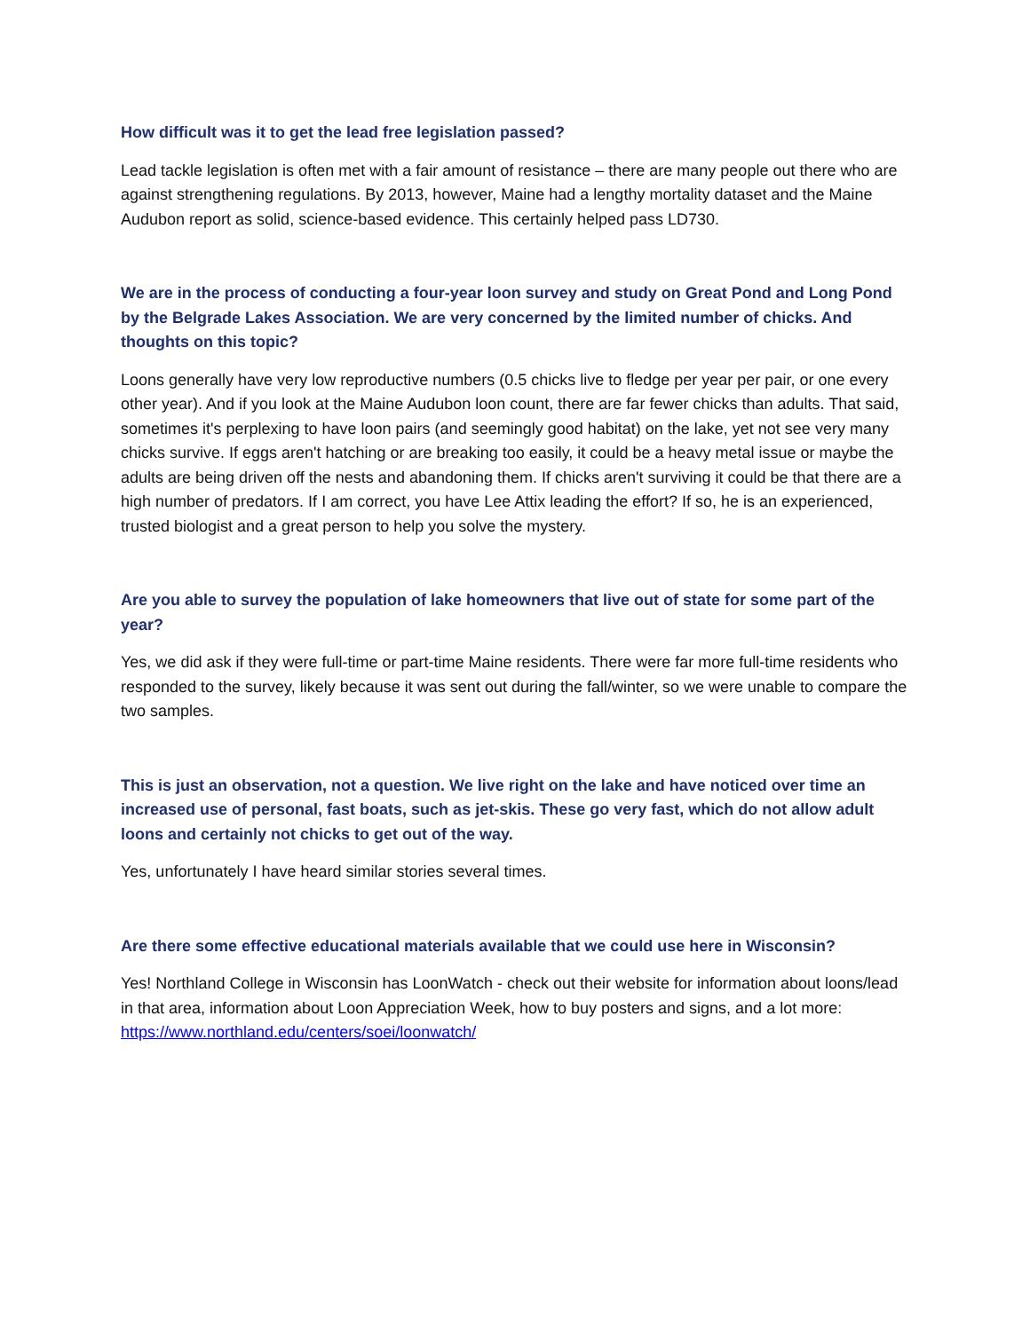How difficult was it to get the lead free legislation passed?
Lead tackle legislation is often met with a fair amount of resistance – there are many people out there who are against strengthening regulations. By 2013, however, Maine had a lengthy mortality dataset and the Maine Audubon report as solid, science-based evidence. This certainly helped pass LD730.
We are in the process of conducting a four-year loon survey and study on Great Pond and Long Pond by the Belgrade Lakes Association. We are very concerned by the limited number of chicks. And thoughts on this topic?
Loons generally have very low reproductive numbers (0.5 chicks live to fledge per year per pair, or one every other year). And if you look at the Maine Audubon loon count, there are far fewer chicks than adults. That said, sometimes it's perplexing to have loon pairs (and seemingly good habitat) on the lake, yet not see very many chicks survive. If eggs aren't hatching or are breaking too easily, it could be a heavy metal issue or maybe the adults are being driven off the nests and abandoning them. If chicks aren't surviving it could be that there are a high number of predators. If I am correct, you have Lee Attix leading the effort? If so, he is an experienced, trusted biologist and a great person to help you solve the mystery.
Are you able to survey the population of lake homeowners that live out of state for some part of the year?
Yes, we did ask if they were full-time or part-time Maine residents. There were far more full-time residents who responded to the survey, likely because it was sent out during the fall/winter, so we were unable to compare the two samples.
This is just an observation, not a question. We live right on the lake and have noticed over time an increased use of personal, fast boats, such as jet-skis. These go very fast, which do not allow adult loons and certainly not chicks to get out of the way.
Yes, unfortunately I have heard similar stories several times.
Are there some effective educational materials available that we could use here in Wisconsin?
Yes! Northland College in Wisconsin has LoonWatch - check out their website for information about loons/lead in that area, information about Loon Appreciation Week, how to buy posters and signs, and a lot more: https://www.northland.edu/centers/soei/loonwatch/